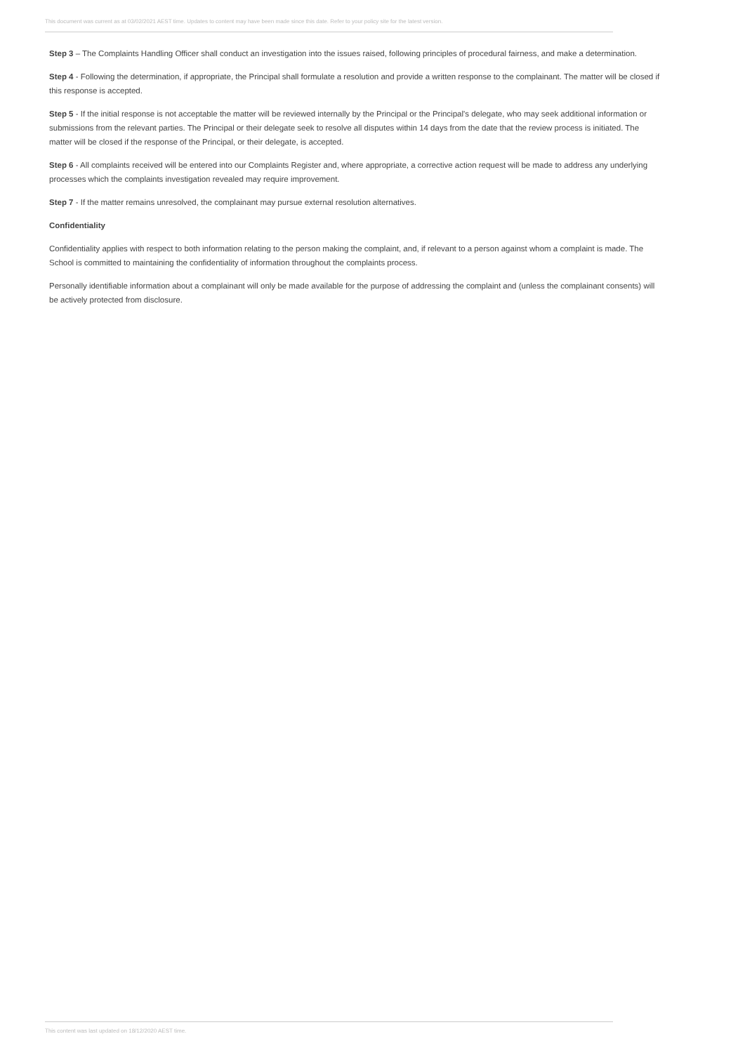This document was current as at 03/02/2021 AEST time. Updates to content may have been made since this date. Refer to your policy site for the latest version.
Step 3 – The Complaints Handling Officer shall conduct an investigation into the issues raised, following principles of procedural fairness, and make a determination.
Step 4 - Following the determination, if appropriate, the Principal shall formulate a resolution and provide a written response to the complainant. The matter will be closed if this response is accepted.
Step 5 - If the initial response is not acceptable the matter will be reviewed internally by the Principal or the Principal's delegate, who may seek additional information or submissions from the relevant parties. The Principal or their delegate seek to resolve all disputes within 14 days from the date that the review process is initiated. The matter will be closed if the response of the Principal, or their delegate, is accepted.
Step 6 - All complaints received will be entered into our Complaints Register and, where appropriate, a corrective action request will be made to address any underlying processes which the complaints investigation revealed may require improvement.
Step 7 - If the matter remains unresolved, the complainant may pursue external resolution alternatives.
Confidentiality
Confidentiality applies with respect to both information relating to the person making the complaint, and, if relevant to a person against whom a complaint is made. The School is committed to maintaining the confidentiality of information throughout the complaints process.
Personally identifiable information about a complainant will only be made available for the purpose of addressing the complaint and (unless the complainant consents) will be actively protected from disclosure.
This content was last updated on 18/12/2020 AEST time.